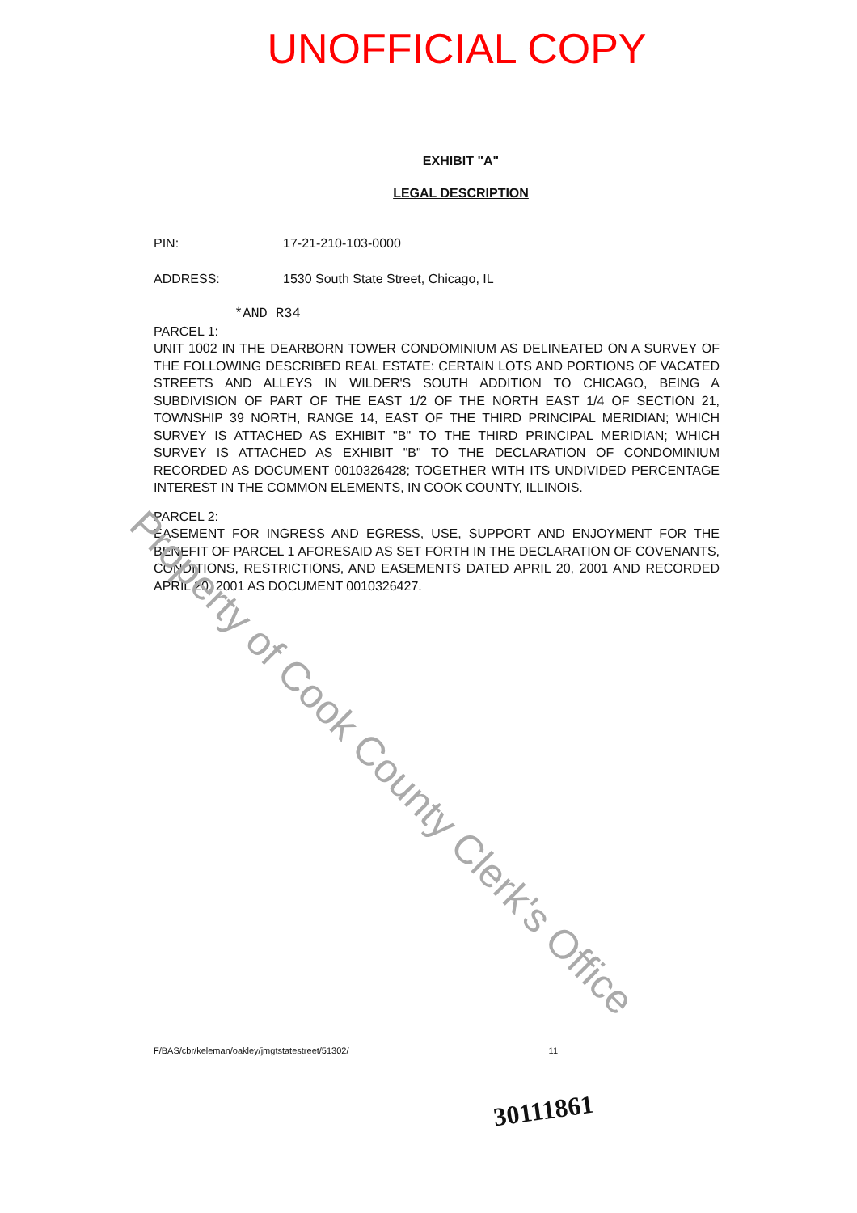UNOFFICIAL COPY
EXHIBIT "A"
LEGAL DESCRIPTION
PIN: 17-21-210-103-0000
ADDRESS: 1530 South State Street, Chicago, IL
*AND R34
PARCEL 1:
UNIT 1002 IN THE DEARBORN TOWER CONDOMINIUM AS DELINEATED ON A SURVEY OF THE FOLLOWING DESCRIBED REAL ESTATE: CERTAIN LOTS AND PORTIONS OF VACATED STREETS AND ALLEYS IN WILDER'S SOUTH ADDITION TO CHICAGO, BEING A SUBDIVISION OF PART OF THE EAST 1/2 OF THE NORTH EAST 1/4 OF SECTION 21, TOWNSHIP 39 NORTH, RANGE 14, EAST OF THE THIRD PRINCIPAL MERIDIAN; WHICH SURVEY IS ATTACHED AS EXHIBIT "B" TO THE THIRD PRINCIPAL MERIDIAN; WHICH SURVEY IS ATTACHED AS EXHIBIT "B" TO THE DECLARATION OF CONDOMINIUM RECORDED AS DOCUMENT 0010326428; TOGETHER WITH ITS UNDIVIDED PERCENTAGE INTEREST IN THE COMMON ELEMENTS, IN COOK COUNTY, ILLINOIS.
PARCEL 2:
EASEMENT FOR INGRESS AND EGRESS, USE, SUPPORT AND ENJOYMENT FOR THE BENEFIT OF PARCEL 1 AFORESAID AS SET FORTH IN THE DECLARATION OF COVENANTS, CONDITIONS, RESTRICTIONS, AND EASEMENTS DATED APRIL 20, 2001 AND RECORDED APRIL 20, 2001 AS DOCUMENT 0010326427.
Property of Cook County Clerk's Office
F/BAS/cbr/keleman/oakley/jmgtstatestreet/51302/ 11
30111861